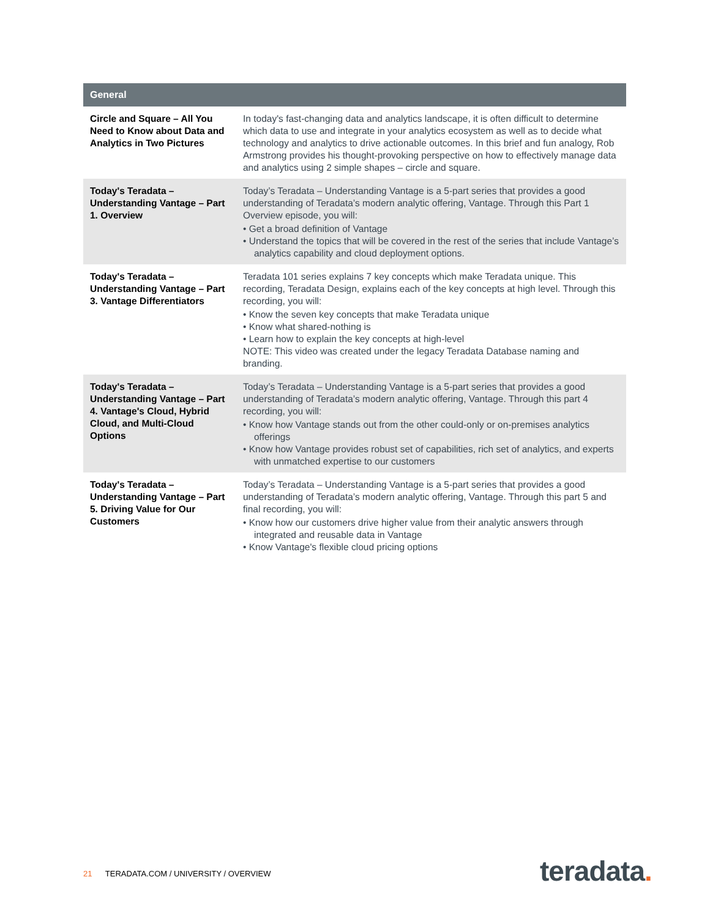| General | |
| --- | --- |
| Circle and Square – All You Need to Know about Data and Analytics in Two Pictures | In today's fast-changing data and analytics landscape, it is often difficult to determine which data to use and integrate in your analytics ecosystem as well as to decide what technology and analytics to drive actionable outcomes. In this brief and fun analogy, Rob Armstrong provides his thought-provoking perspective on how to effectively manage data and analytics using 2 simple shapes – circle and square. |
| Today's Teradata – Understanding Vantage – Part 1. Overview | Today’s Teradata – Understanding Vantage is a 5-part series that provides a good understanding of Teradata’s modern analytic offering, Vantage. Through this Part 1 Overview episode, you will: • Get a broad definition of Vantage • Understand the topics that will be covered in the rest of the series that include Vantage’s analytics capability and cloud deployment options. |
| Today's Teradata – Understanding Vantage – Part 3. Vantage Differentiators | Teradata 101 series explains 7 key concepts which make Teradata unique. This recording, Teradata Design, explains each of the key concepts at high level. Through this recording, you will: • Know the seven key concepts that make Teradata unique • Know what shared-nothing is • Learn how to explain the key concepts at high-level NOTE: This video was created under the legacy Teradata Database naming and branding. |
| Today's Teradata – Understanding Vantage – Part 4. Vantage's Cloud, Hybrid Cloud, and Multi-Cloud Options | Today’s Teradata – Understanding Vantage is a 5-part series that provides a good understanding of Teradata’s modern analytic offering, Vantage. Through this part 4 recording, you will: • Know how Vantage stands out from the other could-only or on-premises analytics offerings • Know how Vantage provides robust set of capabilities, rich set of analytics, and experts with unmatched expertise to our customers |
| Today's Teradata – Understanding Vantage – Part 5. Driving Value for Our Customers | Today’s Teradata – Understanding Vantage is a 5-part series that provides a good understanding of Teradata’s modern analytic offering, Vantage. Through this part 5 and final recording, you will: • Know how our customers drive higher value from their analytic answers through integrated and reusable data in Vantage • Know Vantage's flexible cloud pricing options |
21 TERADATA.COM / UNIVERSITY / OVERVIEW
teradata.